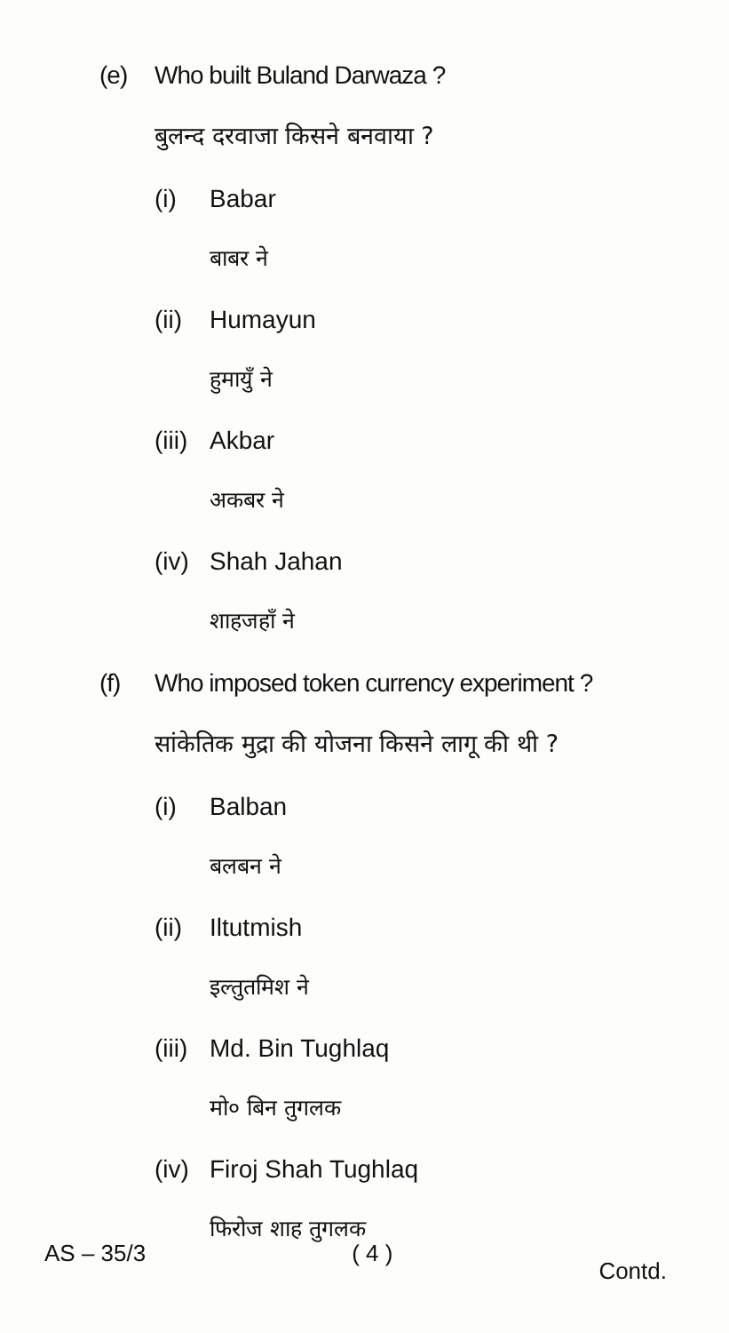(e) Who built Buland Darwaza ?
बुलन्द दरवाजा किसने बनवाया ?
(i) Babar
बाबर ने
(ii) Humayun
हुमायुँ ने
(iii) Akbar
अकबर ने
(iv) Shah Jahan
शाहजहाँ ने
(f) Who imposed token currency experiment ?
सांकेतिक मुद्रा की योजना किसने लागू की थी ?
(i) Balban
बलबन ने
(ii) Iltutmish
इल्तुतमिश ने
(iii) Md. Bin Tughlaq
मो० बिन तुगलक
(iv) Firoj Shah Tughlaq
फिरोज शाह तुगलक
AS – 35/3 ( 4 ) Contd.